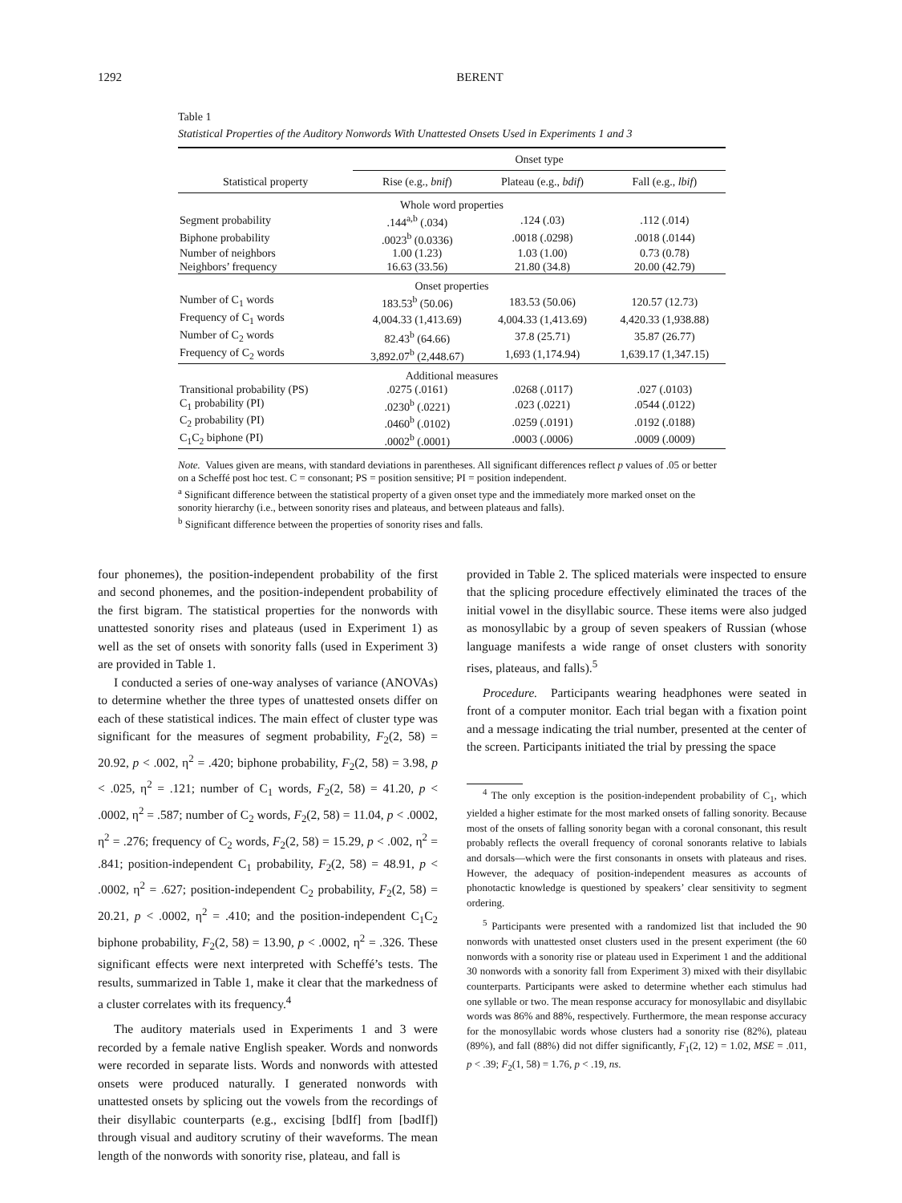1292 BERENT
Table 1
Statistical Properties of the Auditory Nonwords With Unattested Onsets Used in Experiments 1 and 3
| | Onset type | | |
| --- | --- | --- | --- |
| Statistical property | Rise (e.g., bnif ) | Plateau (e.g., bdif ) | Fall (e.g., lbif ) |
| Whole word properties | | | |
| Segment probability | .144<sup>a,b</sup> (.034) | .124 (.03) | .112 (.014) |
| Biphone probability | .0023<sup>b</sup> (0.0336) | .0018 (.0298) | .0018 (.0144) |
| Number of neighbors | 1.00 (1.23) | 1.03 (1.00) | 0.73 (0.78) |
| Neighbors’ frequency | 16.63 (33.56) | 21.80 (34.8) | 20.00 (42.79) |
| Onset properties | | | |
| Number of C<sub>1</sub> words | 183.53<sup>b</sup> (50.06) | 183.53 (50.06) | 120.57 (12.73) |
| Frequency of C<sub>1</sub> words | 4,004.33 (1,413.69) | 4,004.33 (1,413.69) | 4,420.33 (1,938.88) |
| Number of C<sub>2</sub> words | 82.43<sup>b</sup> (64.66) | 37.8 (25.71) | 35.87 (26.77) |
| Frequency of C<sub>2</sub> words | 3,892.07<sup>b</sup> (2,448.67) | 1,693 (1,174.94) | 1,639.17 (1,347.15) |
| Additional measures | | | |
| Transitional probability (PS) | .0275 (.0161) | .0268 (.0117) | .027 (.0103) |
| C<sub>1</sub> probability (PI) | .0230<sup>b</sup> (.0221) | .023 (.0221) | .0544 (.0122) |
| C<sub>2</sub> probability (PI) | .0460<sup>b</sup> (.0102) | .0259 (.0191) | .0192 (.0188) |
| C<sub>1</sub>C<sub>2</sub> biphone (PI) | .0002<sup>b</sup> (.0001) | .0003 (.0006) | .0009 (.0009) |
Note. Values given are means, with standard deviations in parentheses. All significant differences reflect p values of .05 or better on a Scheffé post hoc test. C = consonant; PS = position sensitive; PI = position independent.
<sup>a</sup> Significant difference between the statistical property of a given onset type and the immediately more marked onset on the sonority hierarchy (i.e., between sonority rises and plateaus, and between plateaus and falls).
<sup>b</sup> Significant difference between the properties of sonority rises and falls.
four phonemes), the position-independent probability of the first and second phonemes, and the position-independent probability of the first bigram. The statistical properties for the nonwords with unattested sonority rises and plateaus (used in Experiment 1) as well as the set of onsets with sonority falls (used in Experiment 3) are provided in Table 1.
I conducted a series of one-way analyses of variance (ANOVAs) to determine whether the three types of unattested onsets differ on each of these statistical indices. The main effect of cluster type was significant for the measures of segment probability, F<sub>2</sub>(2, 58) = 20.92, p < .002, η<sup>2</sup> = .420; biphone probability, F<sub>2</sub>(2, 58) = 3.98, p < .025, η<sup>2</sup> = .121; number of C<sub>1</sub> words, F<sub>2</sub>(2, 58) = 41.20, p < .0002, η<sup>2</sup> = .587; number of C<sub>2</sub> words, F<sub>2</sub>(2, 58) = 11.04, p < .0002, η<sup>2</sup> = .276; frequency of C<sub>2</sub> words, F<sub>2</sub>(2, 58) = 15.29, p < .002, η<sup>2</sup> = .841; position-independent C<sub>1</sub> probability, F<sub>2</sub>(2, 58) = 48.91, p < .0002, η<sup>2</sup> = .627; position-independent C<sub>2</sub> probability, F<sub>2</sub>(2, 58) = 20.21, p < .0002, η<sup>2</sup> = .410; and the position-independent C<sub>1</sub>C<sub>2</sub> biphone probability, F<sub>2</sub>(2, 58) = 13.90, p < .0002, η<sup>2</sup> = .326. These significant effects were next interpreted with Scheffé’s tests. The results, summarized in Table 1, make it clear that the markedness of a cluster correlates with its frequency.<sup>4</sup>
The auditory materials used in Experiments 1 and 3 were recorded by a female native English speaker. Words and nonwords were recorded in separate lists. Words and nonwords with attested onsets were produced naturally. I generated nonwords with unattested onsets by splicing out the vowels from the recordings of their disyllabic counterparts (e.g., excising [bdIf] from [bədIf]) through visual and auditory scrutiny of their waveforms. The mean length of the nonwords with sonority rise, plateau, and fall is
provided in Table 2. The spliced materials were inspected to ensure that the splicing procedure effectively eliminated the traces of the initial vowel in the disyllabic source. These items were also judged as monosyllabic by a group of seven speakers of Russian (whose language manifests a wide range of onset clusters with sonority rises, plateaus, and falls).<sup>5</sup>
Procedure. Participants wearing headphones were seated in front of a computer monitor. Each trial began with a fixation point and a message indicating the trial number, presented at the center of the screen. Participants initiated the trial by pressing the space
<sup>4</sup> The only exception is the position-independent probability of C<sub>1</sub>, which yielded a higher estimate for the most marked onsets of falling sonority. Because most of the onsets of falling sonority began with a coronal consonant, this result probably reflects the overall frequency of coronal sonorants relative to labials and dorsals—which were the first consonants in onsets with plateaus and rises. However, the adequacy of position-independent measures as accounts of phonotactic knowledge is questioned by speakers’ clear sensitivity to segment ordering.
<sup>5</sup> Participants were presented with a randomized list that included the 90 nonwords with unattested onset clusters used in the present experiment (the 60 nonwords with a sonority rise or plateau used in Experiment 1 and the additional 30 nonwords with a sonority fall from Experiment 3) mixed with their disyllabic counterparts. Participants were asked to determine whether each stimulus had one syllable or two. The mean response accuracy for monosyllabic and disyllabic words was 86% and 88%, respectively. Furthermore, the mean response accuracy for the monosyllabic words whose clusters had a sonority rise (82%), plateau (89%), and fall (88%) did not differ significantly, F<sub>1</sub>(2, 12) = 1.02, MSE = .011, p < .39; F<sub>2</sub>(1, 58) = 1.76, p < .19, ns.